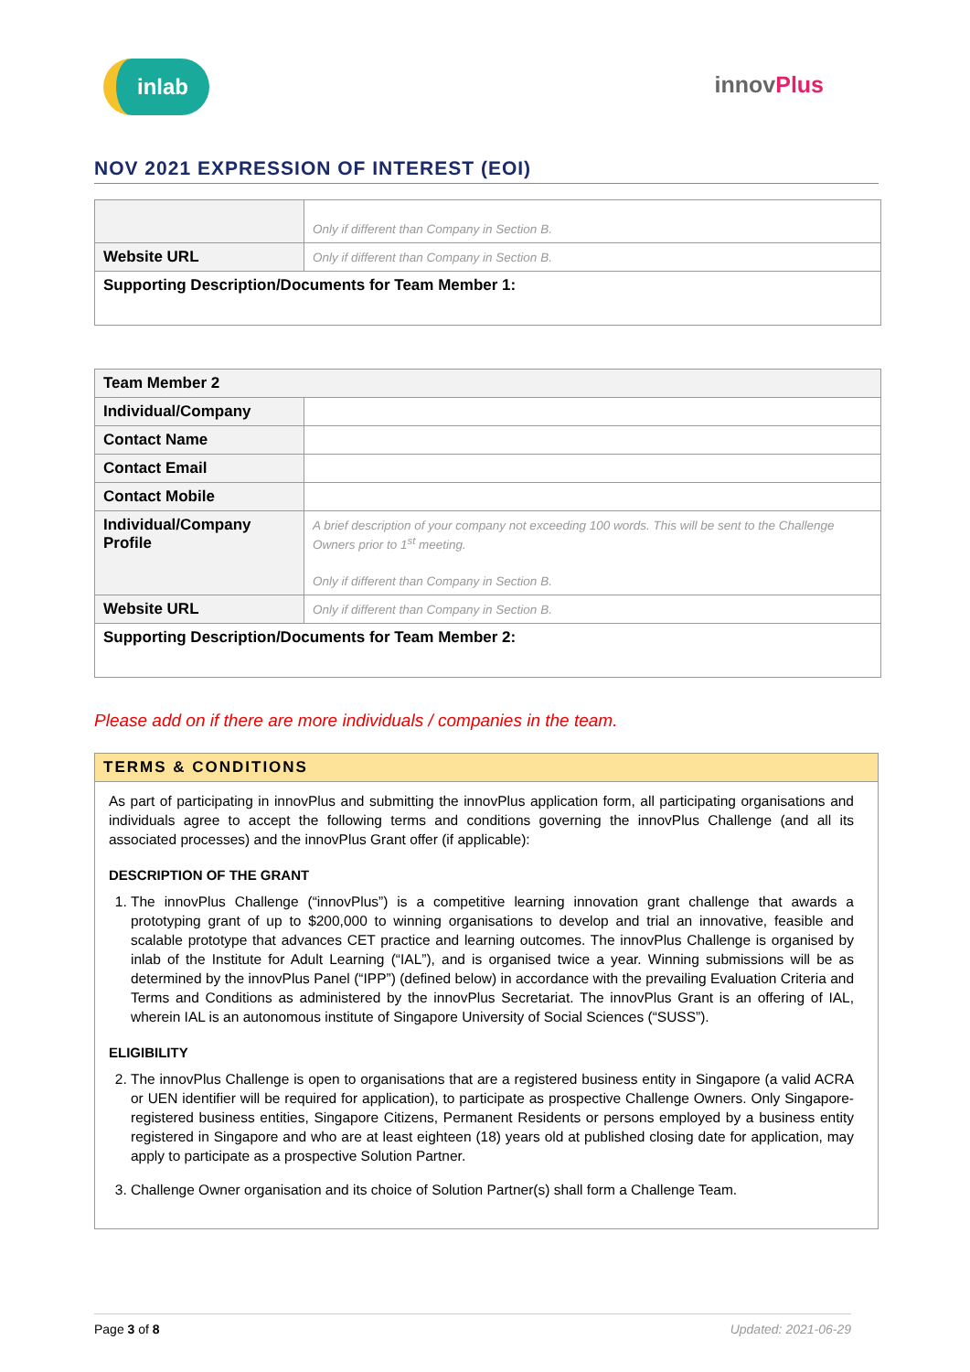inlab
innovPlus
NOV 2021 EXPRESSION OF INTEREST (EOI)
| | Only if different than Company in Section B. |
| Website URL | Only if different than Company in Section B. |
| Supporting Description/Documents for Team Member 1: | |
| Team Member 2 | |
| Individual/Company | |
| Contact Name | |
| Contact Email | |
| Contact Mobile | |
| Individual/Company Profile | A brief description of your company not exceeding 100 words. This will be sent to the Challenge Owners prior to 1<sup>st</sup> meeting. Only if different than Company in Section B. |
| Website URL | Only if different than Company in Section B. |
| Supporting Description/Documents for Team Member 2: | |
Please add on if there are more individuals / companies in the team.
TERMS & CONDITIONS
As part of participating in innovPlus and submitting the innovPlus application form, all participating organisations and individuals agree to accept the following terms and conditions governing the innovPlus Challenge (and all its associated processes) and the innovPlus Grant offer (if applicable):
DESCRIPTION OF THE GRANT
1. The innovPlus Challenge (“innovPlus”) is a competitive learning innovation grant challenge that awards a prototyping grant of up to $200,000 to winning organisations to develop and trial an innovative, feasible and scalable prototype that advances CET practice and learning outcomes. The innovPlus Challenge is organised by inlab of the Institute for Adult Learning (“IAL”), and is organised twice a year. Winning submissions will be as determined by the innovPlus Panel (“IPP”) (defined below) in accordance with the prevailing Evaluation Criteria and Terms and Conditions as administered by the innovPlus Secretariat. The innovPlus Grant is an offering of IAL, wherein IAL is an autonomous institute of Singapore University of Social Sciences (“SUSS”).
ELIGIBILITY
2. The innovPlus Challenge is open to organisations that are a registered business entity in Singapore (a valid ACRA or UEN identifier will be required for application), to participate as prospective Challenge Owners. Only Singapore-registered business entities, Singapore Citizens, Permanent Residents or persons employed by a business entity registered in Singapore and who are at least eighteen (18) years old at published closing date for application, may apply to participate as a prospective Solution Partner.
3. Challenge Owner organisation and its choice of Solution Partner(s) shall form a Challenge Team.
Page 3 of 8 Updated: 2021-06-29